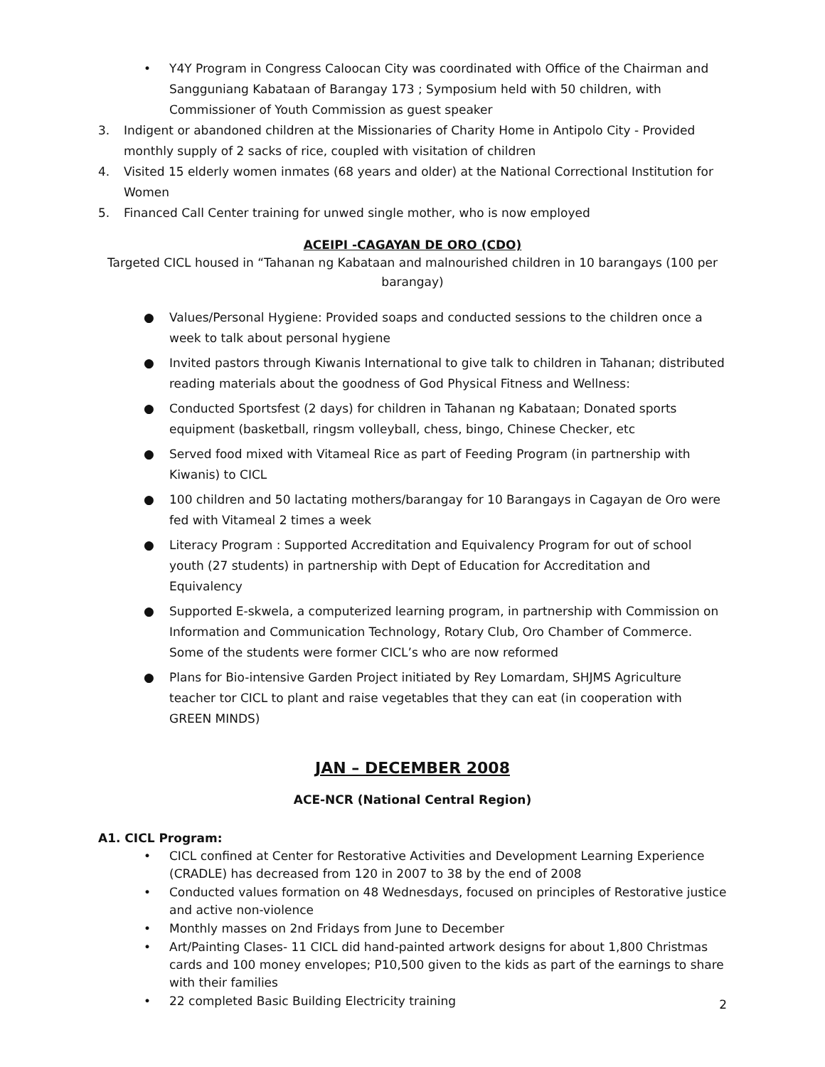• Y4Y Program in Congress Caloocan City was coordinated with Office of the Chairman and Sangguniang Kabataan of Barangay 173 ; Symposium held with 50 children, with Commissioner of Youth Commission as guest speaker
3. Indigent or abandoned children at the Missionaries of Charity Home in Antipolo City - Provided monthly supply of 2 sacks of rice, coupled with visitation of children
4. Visited 15 elderly women inmates (68 years and older) at the National Correctional Institution for Women
5. Financed Call Center training for unwed single mother, who is now employed
ACEIPI -CAGAYAN DE ORO (CDO)
Targeted CICL housed in “Tahanan ng Kabataan and malnourished children in 10 barangays (100 per barangay)
● Values/Personal Hygiene: Provided soaps and conducted sessions to the children once a week to talk about personal hygiene
● Invited pastors through Kiwanis International to give talk to children in Tahanan; distributed reading materials about the goodness of God Physical Fitness and Wellness:
● Conducted Sportsfest (2 days) for children in Tahanan ng Kabataan; Donated sports equipment (basketball, ringsm volleyball, chess, bingo, Chinese Checker, etc
● Served food mixed with Vitameal Rice as part of Feeding Program (in partnership with Kiwanis) to CICL
● 100 children and 50 lactating mothers/barangay for 10 Barangays in Cagayan de Oro were fed with Vitameal 2 times a week
● Literacy Program : Supported Accreditation and Equivalency Program for out of school youth (27 students) in partnership with Dept of Education for Accreditation and Equivalency
● Supported E-skwela, a computerized learning program, in partnership with Commission on Information and Communication Technology, Rotary Club, Oro Chamber of Commerce. Some of the students were former CICL’s who are now reformed
● Plans for Bio-intensive Garden Project initiated by Rey Lomardam, SHJMS Agriculture teacher tor CICL to plant and raise vegetables that they can eat (in cooperation with GREEN MINDS)
JAN – DECEMBER 2008
ACE-NCR (National Central Region)
A1. CICL Program:
• CICL confined at Center for Restorative Activities and Development Learning Experience (CRADLE) has decreased from 120 in 2007 to 38 by the end of 2008
• Conducted values formation on 48 Wednesdays, focused on principles of Restorative justice and active non-violence
• Monthly masses on 2nd Fridays from June to December
• Art/Painting Clases- 11 CICL did hand-painted artwork designs for about 1,800 Christmas cards and 100 money envelopes; P10,500 given to the kids as part of the earnings to share with their families
• 22 completed Basic Building Electricity training
2